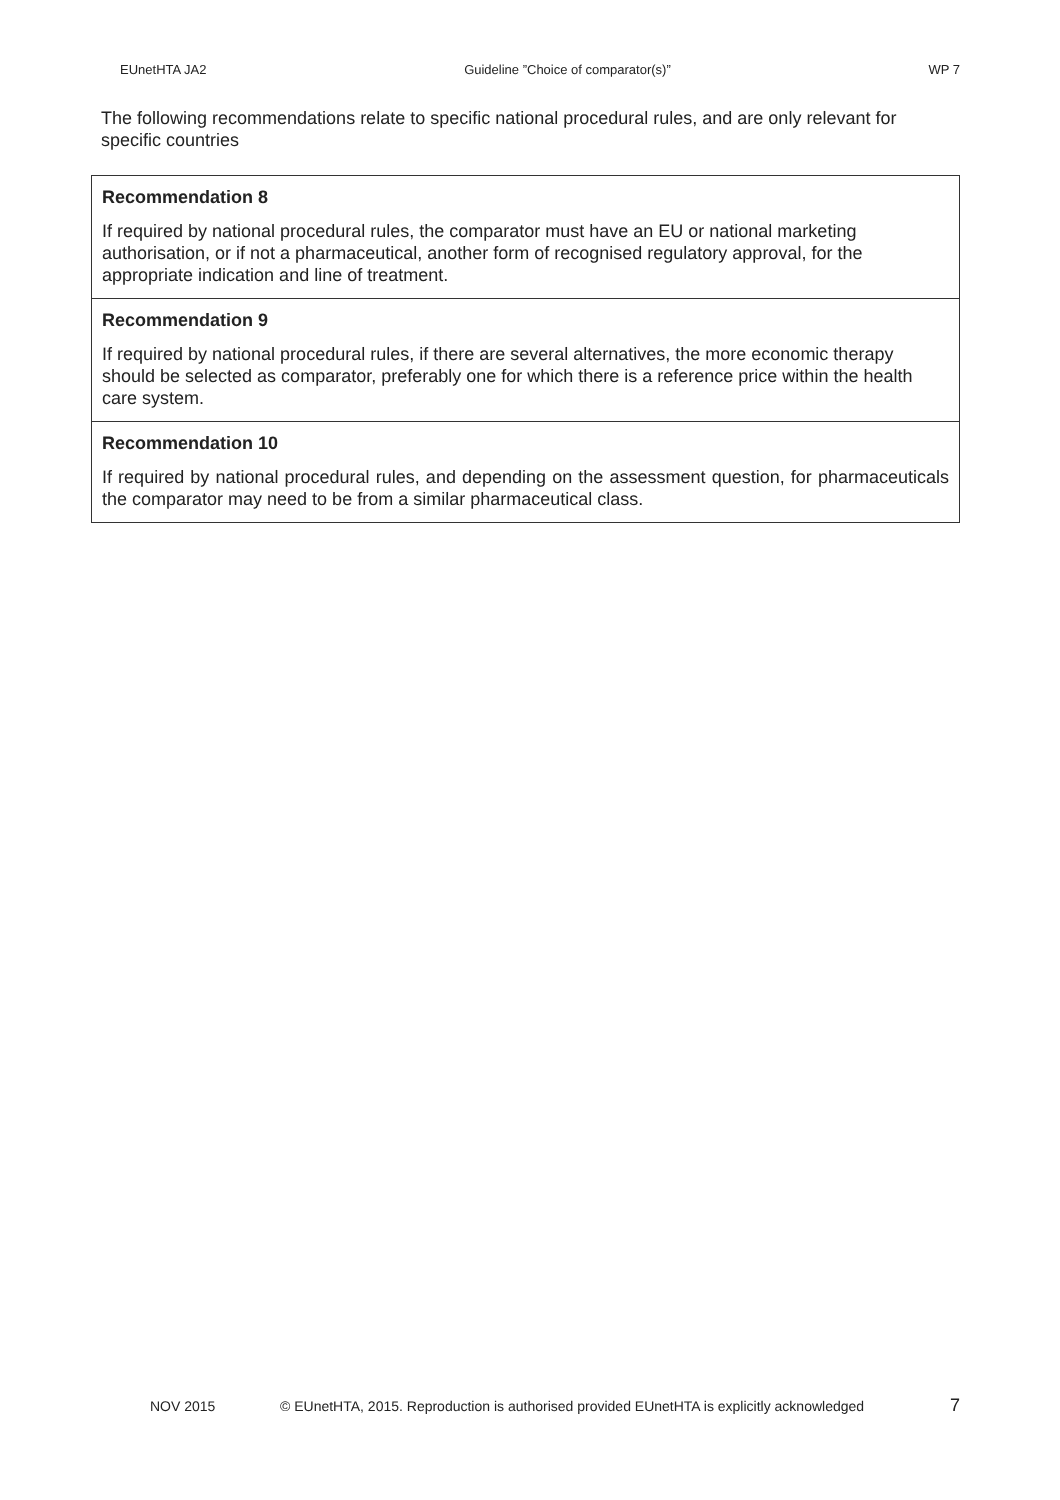EUnetHTA JA2 Guideline ”Choice of comparator(s)” WP 7
The following recommendations relate to specific national procedural rules, and are only relevant for specific countries
Recommendation 8
If required by national procedural rules, the comparator must have an EU or national marketing authorisation, or if not a pharmaceutical, another form of recognised regulatory approval, for the appropriate indication and line of treatment.
Recommendation 9
If required by national procedural rules, if there are several alternatives, the more economic therapy should be selected as comparator, preferably one for which there is a reference price within the health care system.
Recommendation 10
If required by national procedural rules, and depending on the assessment question, for pharmaceuticals the comparator may need to be from a similar pharmaceutical class.
NOV 2015 © EUnetHTA, 2015. Reproduction is authorised provided EUnetHTA is explicitly acknowledged 7